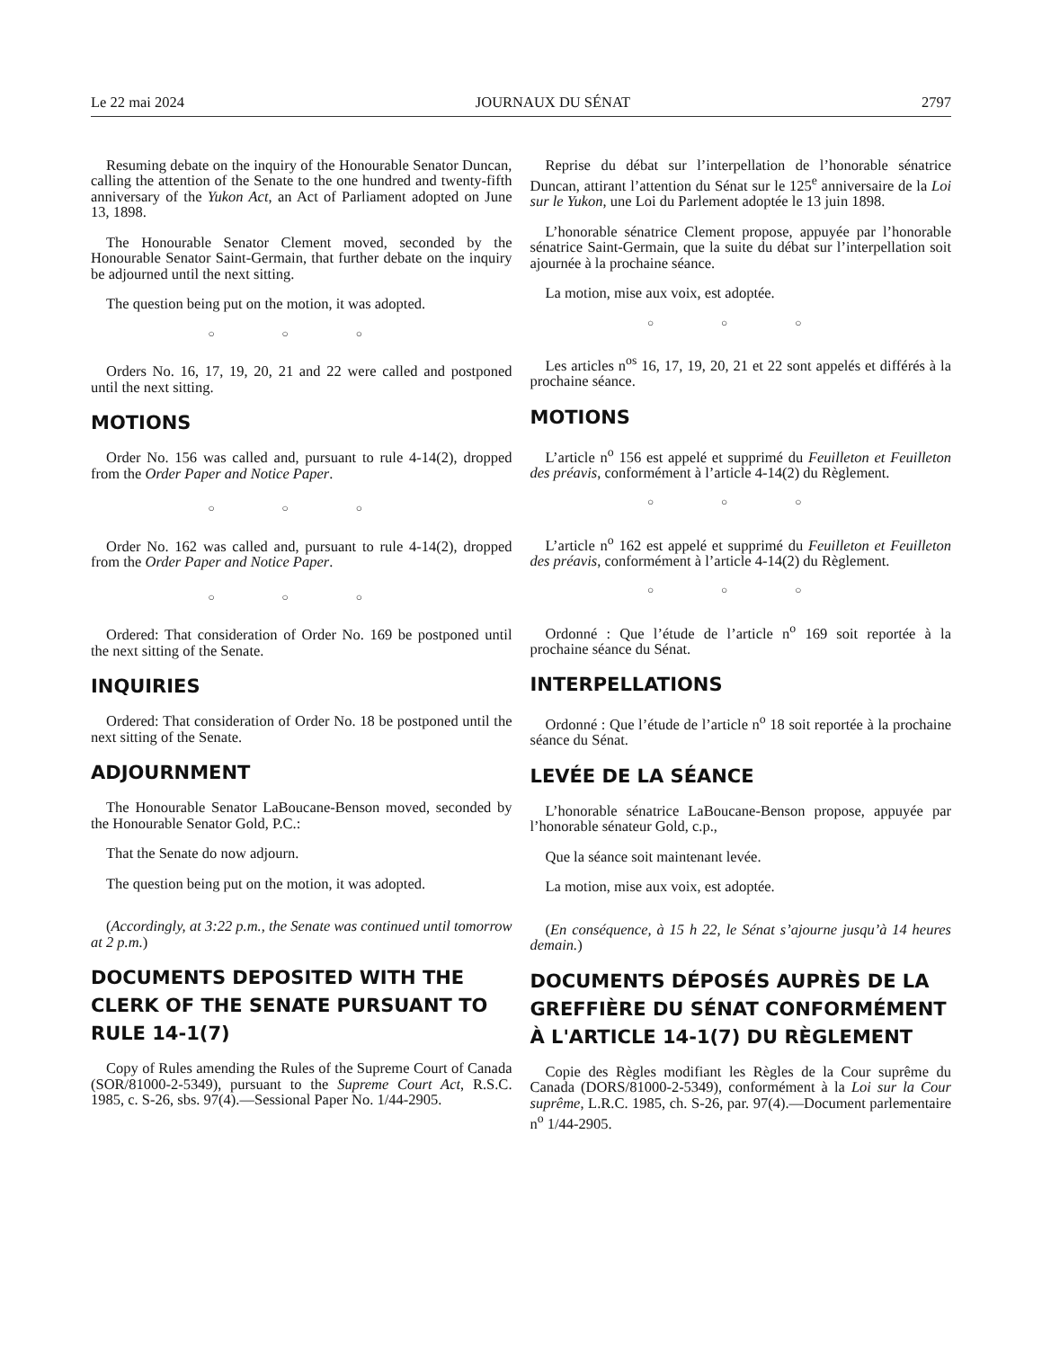Le 22 mai 2024 JOURNAUX DU SÉNAT 2797
Resuming debate on the inquiry of the Honourable Senator Duncan, calling the attention of the Senate to the one hundred and twenty-fifth anniversary of the Yukon Act, an Act of Parliament adopted on June 13, 1898.
The Honourable Senator Clement moved, seconded by the Honourable Senator Saint-Germain, that further debate on the inquiry be adjourned until the next sitting.
The question being put on the motion, it was adopted.
○ ○ ○
Orders No. 16, 17, 19, 20, 21 and 22 were called and postponed until the next sitting.
MOTIONS
Order No. 156 was called and, pursuant to rule 4-14(2), dropped from the Order Paper and Notice Paper.
○ ○ ○
Order No. 162 was called and, pursuant to rule 4-14(2), dropped from the Order Paper and Notice Paper.
○ ○ ○
Ordered: That consideration of Order No. 169 be postponed until the next sitting of the Senate.
INQUIRIES
Ordered: That consideration of Order No. 18 be postponed until the next sitting of the Senate.
ADJOURNMENT
The Honourable Senator LaBoucane-Benson moved, seconded by the Honourable Senator Gold, P.C.:
That the Senate do now adjourn.
The question being put on the motion, it was adopted.
(Accordingly, at 3:22 p.m., the Senate was continued until tomorrow at 2 p.m.)
DOCUMENTS DEPOSITED WITH THE CLERK OF THE SENATE PURSUANT TO RULE 14-1(7)
Copy of Rules amending the Rules of the Supreme Court of Canada (SOR/81000-2-5349), pursuant to the Supreme Court Act, R.S.C. 1985, c. S-26, sbs. 97(4).—Sessional Paper No. 1/44-2905.
Reprise du débat sur l’interpellation de l’honorable sénatrice Duncan, attirant l’attention du Sénat sur le 125<sup>e</sup> anniversaire de la Loi sur le Yukon, une Loi du Parlement adoptée le 13 juin 1898.
L’honorable sénatrice Clement propose, appuyée par l’honorable sénatrice Saint-Germain, que la suite du débat sur l’interpellation soit ajournée à la prochaine séance.
La motion, mise aux voix, est adoptée.
○ ○ ○
Les articles n<sup>os</sup> 16, 17, 19, 20, 21 et 22 sont appelés et différés à la prochaine séance.
MOTIONS
L’article n<sup>o</sup> 156 est appelé et supprimé du Feuilleton et Feuilleton des préavis, conformément à l’article 4-14(2) du Règlement.
○ ○ ○
L’article n<sup>o</sup> 162 est appelé et supprimé du Feuilleton et Feuilleton des préavis, conformément à l’article 4-14(2) du Règlement.
○ ○ ○
Ordonné : Que l’étude de l’article n<sup>o</sup> 169 soit reportée à la prochaine séance du Sénat.
INTERPELLATIONS
Ordonné : Que l’étude de l’article n<sup>o</sup> 18 soit reportée à la prochaine séance du Sénat.
LEVÉE DE LA SÉANCE
L’honorable sénatrice LaBoucane-Benson propose, appuyée par l’honorable sénateur Gold, c.p.,
Que la séance soit maintenant levée.
La motion, mise aux voix, est adoptée.
(En conséquence, à 15 h 22, le Sénat s’ajourne jusqu’à 14 heures demain.)
DOCUMENTS DÉPOSÉS AUPRÈS DE LA GREFFIÈRE DU SÉNAT CONFORMÉMENT À L'ARTICLE 14-1(7) DU RÈGLEMENT
Copie des Règles modifiant les Règles de la Cour suprême du Canada (DORS/81000-2-5349), conformément à la Loi sur la Cour suprême, L.R.C. 1985, ch. S-26, par. 97(4).—Document parlementaire n<sup>o</sup> 1/44-2905.